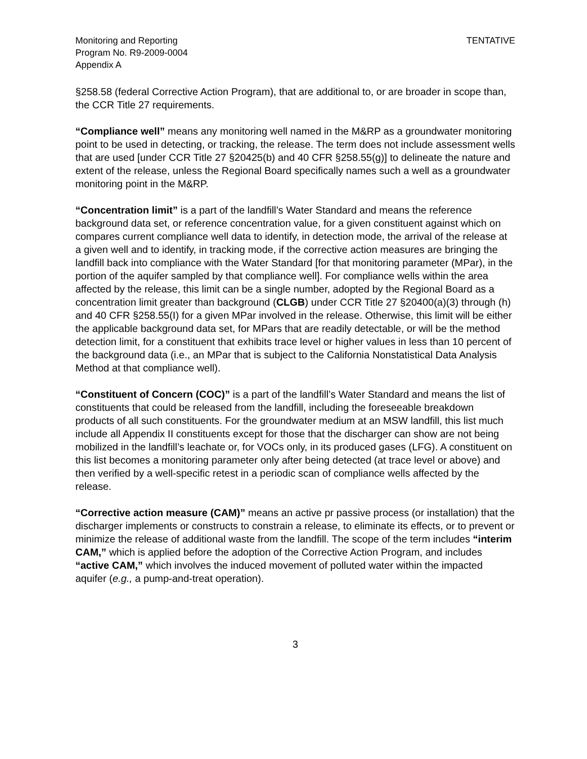Monitoring and Reporting
Program No. R9-2009-0004
Appendix A
TENTATIVE
§258.58 (federal Corrective Action Program), that are additional to, or are broader in scope than, the CCR Title 27 requirements.
“Compliance well” means any monitoring well named in the M&RP as a groundwater monitoring point to be used in detecting, or tracking, the release. The term does not include assessment wells that are used [under CCR Title 27 §20425(b) and 40 CFR §258.55(g)] to delineate the nature and extent of the release, unless the Regional Board specifically names such a well as a groundwater monitoring point in the M&RP.
“Concentration limit” is a part of the landfill’s Water Standard and means the reference background data set, or reference concentration value, for a given constituent against which on compares current compliance well data to identify, in detection mode, the arrival of the release at a given well and to identify, in tracking mode, if the corrective action measures are bringing the landfill back into compliance with the Water Standard [for that monitoring parameter (MPar), in the portion of the aquifer sampled by that compliance well]. For compliance wells within the area affected by the release, this limit can be a single number, adopted by the Regional Board as a concentration limit greater than background (CLGB) under CCR Title 27 §20400(a)(3) through (h) and 40 CFR §258.55(I) for a given MPar involved in the release. Otherwise, this limit will be either the applicable background data set, for MPars that are readily detectable, or will be the method detection limit, for a constituent that exhibits trace level or higher values in less than 10 percent of the background data (i.e., an MPar that is subject to the California Nonstatistical Data Analysis Method at that compliance well).
“Constituent of Concern (COC)” is a part of the landfill’s Water Standard and means the list of constituents that could be released from the landfill, including the foreseeable breakdown products of all such constituents. For the groundwater medium at an MSW landfill, this list much include all Appendix II constituents except for those that the discharger can show are not being mobilized in the landfill’s leachate or, for VOCs only, in its produced gases (LFG). A constituent on this list becomes a monitoring parameter only after being detected (at trace level or above) and then verified by a well-specific retest in a periodic scan of compliance wells affected by the release.
“Corrective action measure (CAM)” means an active pr passive process (or installation) that the discharger implements or constructs to constrain a release, to eliminate its effects, or to prevent or minimize the release of additional waste from the landfill. The scope of the term includes “interim CAM,” which is applied before the adoption of the Corrective Action Program, and includes “active CAM,” which involves the induced movement of polluted water within the impacted aquifer (e.g., a pump-and-treat operation).
3